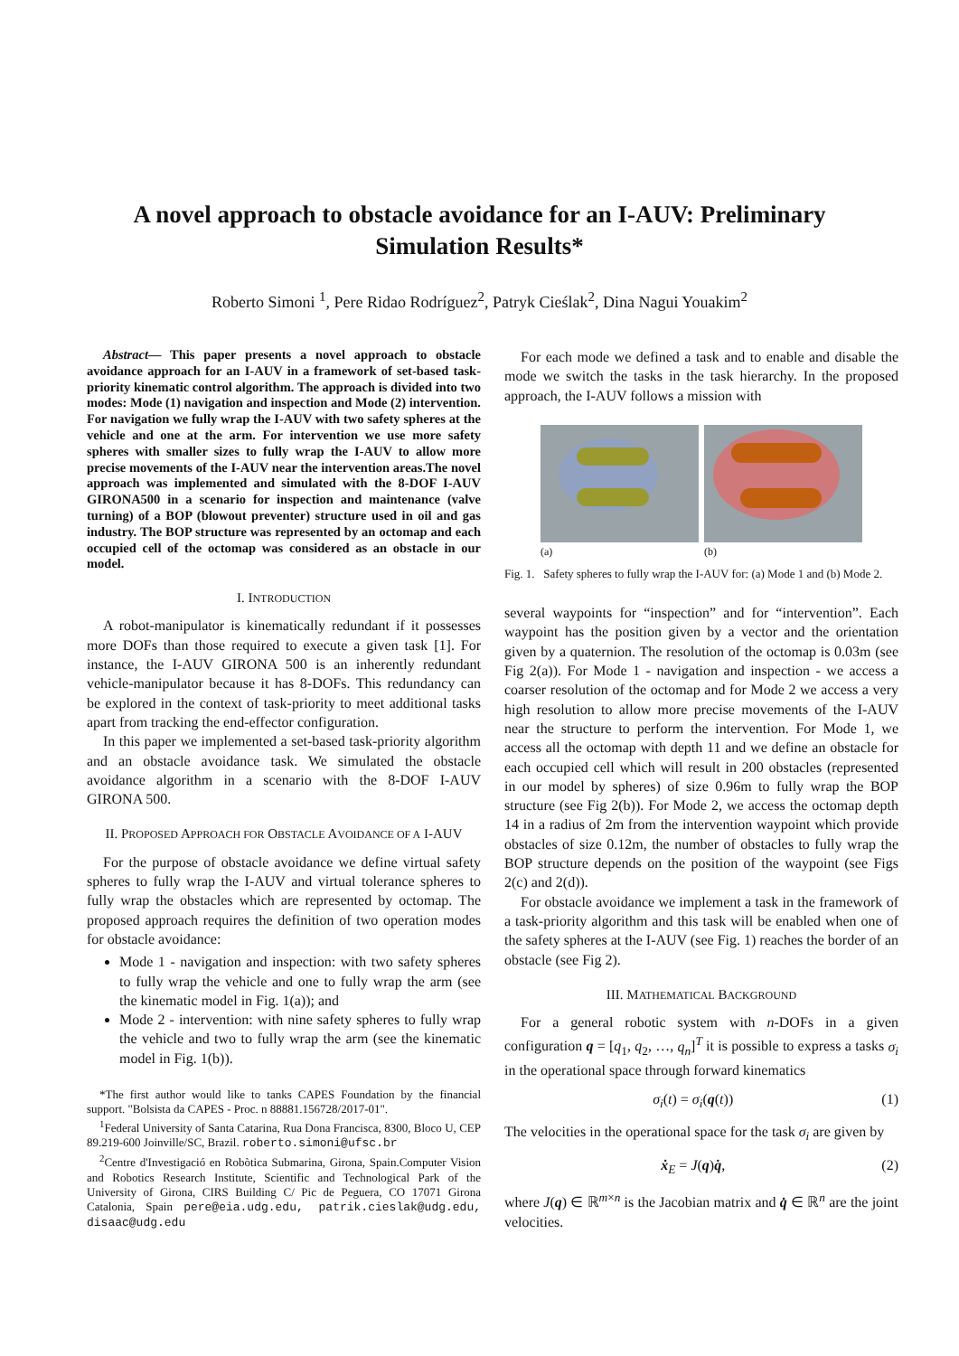A novel approach to obstacle avoidance for an I-AUV: Preliminary Simulation Results*
Roberto Simoni <sup>1</sup>, Pere Ridao Rodríguez<sup>2</sup>, Patryk Cieślak<sup>2</sup>, Dina Nagui Youakim<sup>2</sup>
Abstract— This paper presents a novel approach to obstacle avoidance approach for an I-AUV in a framework of set-based task-priority kinematic control algorithm. The approach is divided into two modes: Mode (1) navigation and inspection and Mode (2) intervention. For navigation we fully wrap the I-AUV with two safety spheres at the vehicle and one at the arm. For intervention we use more safety spheres with smaller sizes to fully wrap the I-AUV to allow more precise movements of the I-AUV near the intervention areas.The novel approach was implemented and simulated with the 8-DOF I-AUV GIRONA500 in a scenario for inspection and maintenance (valve turning) of a BOP (blowout preventer) structure used in oil and gas industry. The BOP structure was represented by an octomap and each occupied cell of the octomap was considered as an obstacle in our model.
I. INTRODUCTION
A robot-manipulator is kinematically redundant if it possesses more DOFs than those required to execute a given task [1]. For instance, the I-AUV GIRONA 500 is an inherently redundant vehicle-manipulator because it has 8-DOFs. This redundancy can be explored in the context of task-priority to meet additional tasks apart from tracking the end-effector configuration.
In this paper we implemented a set-based task-priority algorithm and an obstacle avoidance task. We simulated the obstacle avoidance algorithm in a scenario with the 8-DOF I-AUV GIRONA 500.
II. PROPOSED APPROACH FOR OBSTACLE AVOIDANCE OF A I-AUV
For the purpose of obstacle avoidance we define virtual safety spheres to fully wrap the I-AUV and virtual tolerance spheres to fully wrap the obstacles which are represented by octomap. The proposed approach requires the definition of two operation modes for obstacle avoidance:
Mode 1 - navigation and inspection: with two safety spheres to fully wrap the vehicle and one to fully wrap the arm (see the kinematic model in Fig. 1(a)); and
Mode 2 - intervention: with nine safety spheres to fully wrap the vehicle and two to fully wrap the arm (see the kinematic model in Fig. 1(b)).
*The first author would like to tanks CAPES Foundation by the financial support. "Bolsista da CAPES - Proc. n 88881.156728/2017-01".
<sup>1</sup> Federal University of Santa Catarina, Rua Dona Francisca, 8300, Bloco U, CEP 89.219-600 Joinville/SC, Brazil. roberto.simoni@ufsc.br
<sup>2</sup> Centre d'Investigació en Robòtica Submarina, Girona, Spain.Computer Vision and Robotics Research Institute, Scientific and Technological Park of the University of Girona, CIRS Building C/ Pic de Peguera, CO 17071 Girona Catalonia, Spain pere@eia.udg.edu, patrik.cieslak@udg.edu, disaac@udg.edu
For each mode we defined a task and to enable and disable the mode we switch the tasks in the task hierarchy. In the proposed approach, the I-AUV follows a mission with
(a) (b)
Fig. 1. Safety spheres to fully wrap the I-AUV for: (a) Mode 1 and (b) Mode 2.
several waypoints for “inspection” and for “intervention”. Each waypoint has the position given by a vector and the orientation given by a quaternion. The resolution of the octomap is 0.03m (see Fig 2(a)). For Mode 1 - navigation and inspection - we access a coarser resolution of the octomap and for Mode 2 we access a very high resolution to allow more precise movements of the I-AUV near the structure to perform the intervention. For Mode 1, we access all the octomap with depth 11 and we define an obstacle for each occupied cell which will result in 200 obstacles (represented in our model by spheres) of size 0.96m to fully wrap the BOP structure (see Fig 2(b)). For Mode 2, we access the octomap depth 14 in a radius of 2m from the intervention waypoint which provide obstacles of size 0.12m, the number of obstacles to fully wrap the BOP structure depends on the position of the waypoint (see Figs 2(c) and 2(d)).
For obstacle avoidance we implement a task in the framework of a task-priority algorithm and this task will be enabled when one of the safety spheres at the I-AUV (see Fig. 1) reaches the border of an obstacle (see Fig 2).
III. MATHEMATICAL BACKGROUND
For a general robotic system with n-DOFs in a given configuration q = [q<sub>1</sub>, q<sub>2</sub>, …, q<sub>n</sub>]<sup>T</sup> it is possible to express a tasks σ<sub>i</sub> in the operational space through forward kinematics
σ<sub>i</sub>(t) = σ<sub>i</sub>(q(t)) (1)
The velocities in the operational space for the task σ<sub>i</sub> are given by
ẋ<sub>E</sub> = J(q)q̇, (2)
where J(q) ∈ ℝ<sup>m×n</sup> is the Jacobian matrix and q̇ ∈ ℝ<sup>n</sup> are the joint velocities.